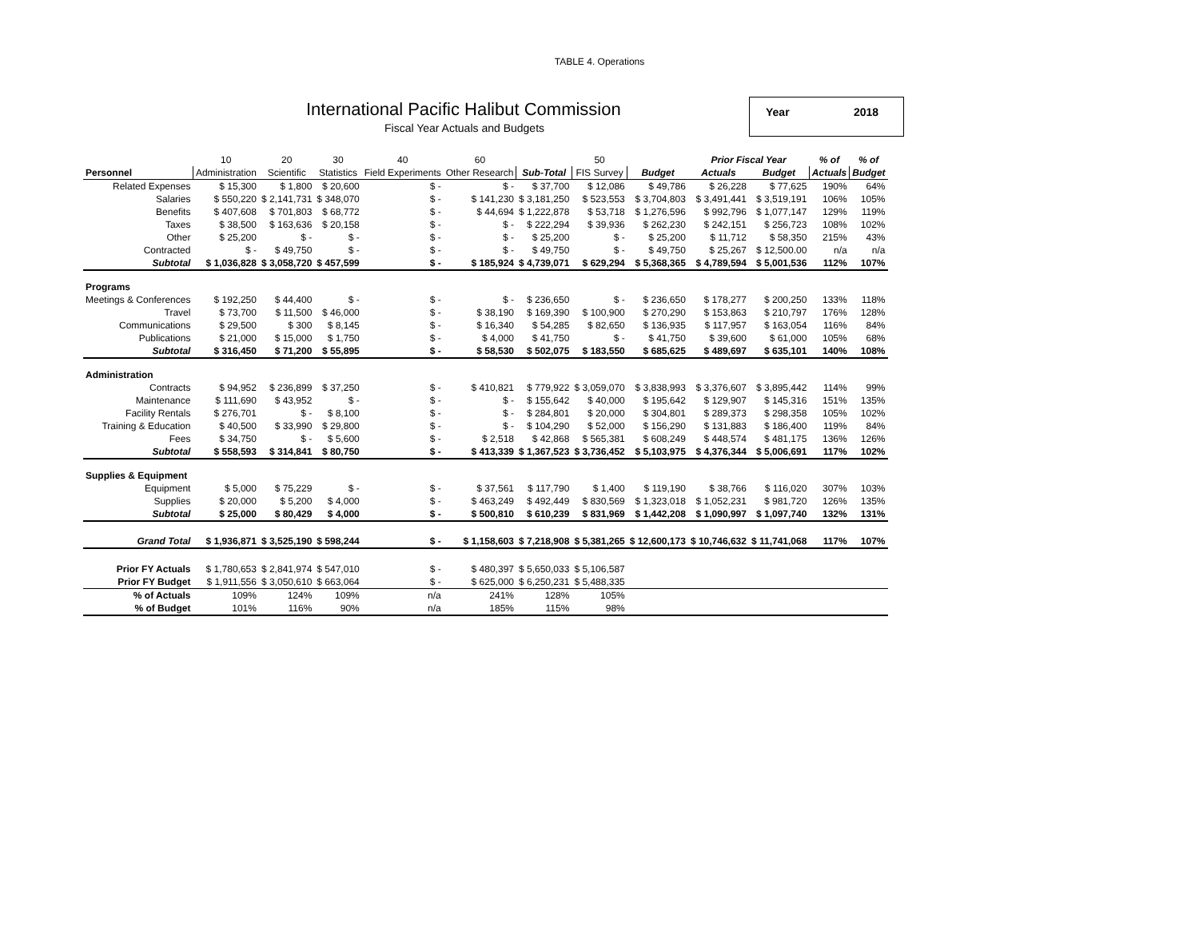TABLE 4. Operations
International Pacific Halibut Commission
Fiscal Year Actuals and Budgets
Year 2018
| | 10 | 20 | 30 | 40 | 60 | | 50 | | Prior Fiscal Year | | % of | % of |
| --- | --- | --- | --- | --- | --- | --- | --- | --- | --- | --- | --- | --- |
| Personnel | Administration | Scientific | Statistics | Field Experiments | Other Research | Sub-Total | FIS Survey | Budget | Actuals | Budget | Actuals | Budget |
| Related Expenses | $ 15,300 | $ 1,800 | $ 20,600 | $ - | $ - | $ 37,700 | $ 12,086 | $ 49,786 | $ 26,228 | $ 77,625 | 190% | 64% |
| Salaries | $ 550,220 | $ 2,141,731 | $ 348,070 | $ - | $ 141,230 | $ 3,181,250 | $ 523,553 | $ 3,704,803 | $ 3,491,441 | $ 3,519,191 | 106% | 105% |
| Benefits | $ 407,608 | $ 701,803 | $ 68,772 | $ - | $ 44,694 | $ 1,222,878 | $ 53,718 | $ 1,276,596 | $ 992,796 | $ 1,077,147 | 129% | 119% |
| Taxes | $ 38,500 | $ 163,636 | $ 20,158 | $ - | $ - | $ 222,294 | $ 39,936 | $ 262,230 | $ 242,151 | $ 256,723 | 108% | 102% |
| Other | $ 25,200 | $ - | $ - | $ - | $ - | $ 25,200 | $ - | $ 25,200 | $ 11,712 | $ 58,350 | 215% | 43% |
| Contracted | $ - | $ 49,750 | $ - | $ - | $ - | $ 49,750 | $ - | $ 49,750 | $ 25,267 | $ 12,500.00 | n/a | n/a |
| Subtotal | $ 1,036,828 | $ 3,058,720 | $ 457,599 | $ - | $ 185,924 | $ 4,739,071 | $ 629,294 | $ 5,368,365 | $ 4,789,594 | $ 5,001,536 | 112% | 107% |
| Programs | | | | | | | | | | | | |
| Meetings & Conferences | $ 192,250 | $ 44,400 | $ - | $ - | $ - | $ 236,650 | $ - | $ 236,650 | $ 178,277 | $ 200,250 | 133% | 118% |
| Travel | $ 73,700 | $ 11,500 | $ 46,000 | $ - | $ 38,190 | $ 169,390 | $ 100,900 | $ 270,290 | $ 153,863 | $ 210,797 | 176% | 128% |
| Communications | $ 29,500 | $ 300 | $ 8,145 | $ - | $ 16,340 | $ 54,285 | $ 82,650 | $ 136,935 | $ 117,957 | $ 163,054 | 116% | 84% |
| Publications | $ 21,000 | $ 15,000 | $ 1,750 | $ - | $ 4,000 | $ 41,750 | $ - | $ 41,750 | $ 39,600 | $ 61,000 | 105% | 68% |
| Subtotal | $ 316,450 | $ 71,200 | $ 55,895 | $ - | $ 58,530 | $ 502,075 | $ 183,550 | $ 685,625 | $ 489,697 | $ 635,101 | 140% | 108% |
| Administration | | | | | | | | | | | | |
| Contracts | $ 94,952 | $ 236,899 | $ 37,250 | $ - | $ 410,821 | $ 779,922 | $ 3,059,070 | $ 3,838,993 | $ 3,376,607 | $ 3,895,442 | 114% | 99% |
| Maintenance | $ 111,690 | $ 43,952 | $ - | $ - | $ - | $ 155,642 | $ 40,000 | $ 195,642 | $ 129,907 | $ 145,316 | 151% | 135% |
| Facility Rentals | $ 276,701 | $ - | $ 8,100 | $ - | $ - | $ 284,801 | $ 20,000 | $ 304,801 | $ 289,373 | $ 298,358 | 105% | 102% |
| Training & Education | $ 40,500 | $ 33,990 | $ 29,800 | $ - | $ - | $ 104,290 | $ 52,000 | $ 156,290 | $ 131,883 | $ 186,400 | 119% | 84% |
| Fees | $ 34,750 | $ - | $ 5,600 | $ - | $ 2,518 | $ 42,868 | $ 565,381 | $ 608,249 | $ 448,574 | $ 481,175 | 136% | 126% |
| Subtotal | $ 558,593 | $ 314,841 | $ 80,750 | $ - | $ 413,339 | $ 1,367,523 | $ 3,736,452 | $ 5,103,975 | $ 4,376,344 | $ 5,006,691 | 117% | 102% |
| Supplies & Equipment | | | | | | | | | | | | |
| Equipment | $ 5,000 | $ 75,229 | $ - | $ - | $ 37,561 | $ 117,790 | $ 1,400 | $ 119,190 | $ 38,766 | $ 116,020 | 307% | 103% |
| Supplies | $ 20,000 | $ 5,200 | $ 4,000 | $ - | $ 463,249 | $ 492,449 | $ 830,569 | $ 1,323,018 | $ 1,052,231 | $ 981,720 | 126% | 135% |
| Subtotal | $ 25,000 | $ 80,429 | $ 4,000 | $ - | $ 500,810 | $ 610,239 | $ 831,969 | $ 1,442,208 | $ 1,090,997 | $ 1,097,740 | 132% | 131% |
| Grand Total | $ 1,936,871 | $ 3,525,190 | $ 598,244 | $ - | $ 1,158,603 | $ 7,218,908 | $ 5,381,265 | $ 12,600,173 | $ 10,746,632 | $ 11,741,068 | 117% | 107% |
| Prior FY Actuals | $ 1,780,653 | $ 2,841,974 | $ 547,010 | $ - | $ 480,397 | $ 5,650,033 | $ 5,106,587 | | | | | |
| Prior FY Budget | $ 1,911,556 | $ 3,050,610 | $ 663,064 | $ - | $ 625,000 | $ 6,250,231 | $ 5,488,335 | | | | | |
| % of Actuals | 109% | 124% | 109% | n/a | 241% | 128% | 105% | | | | | |
| % of Budget | 101% | 116% | 90% | n/a | 185% | 115% | 98% | | | | | |